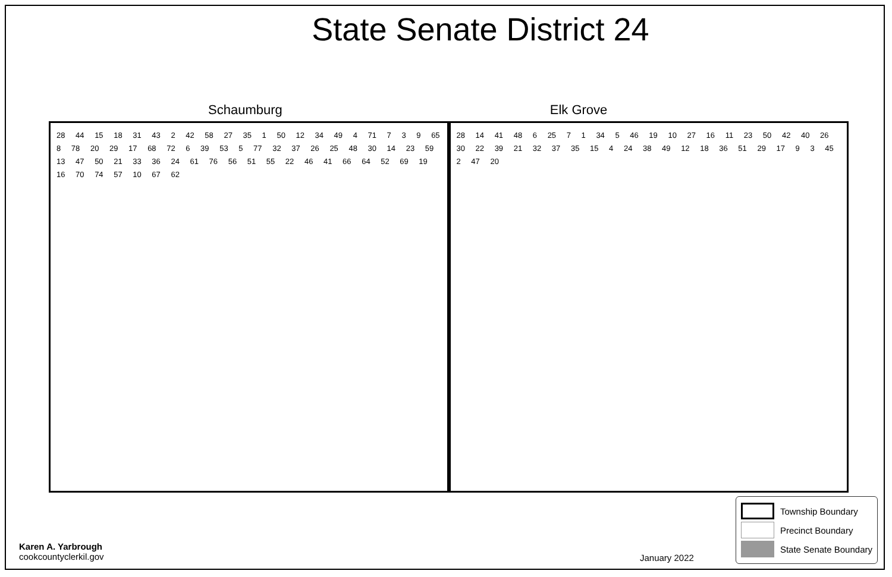State Senate District 24
Schaumburg Elk Grove
28 44 15 18 31 43 2 42 58 27 35 1 50 12 34 49 4 71 7 3 9 65 8 78 20 29 17 68 72 6 39 53 5 77 32 37 26 25 48 30 14 23 59 13 47 50 21 33 36 24 61 76 56 51 55 22 46 41 66 64 52 69 19 16 70 74 57 10 67 62
28 14 41 48 6 25 7 1 34 5 46 19 10 27 16 11 23 50 42 40 26 30 22 39 21 32 37 35 15 4 24 38 49 12 18 36 51 29 17 9 3 45 2 47 20
Township Boundary
Precinct Boundary
State Senate Boundary
Karen A. Yarbrough
cookcountyclerkil.gov
January 2022